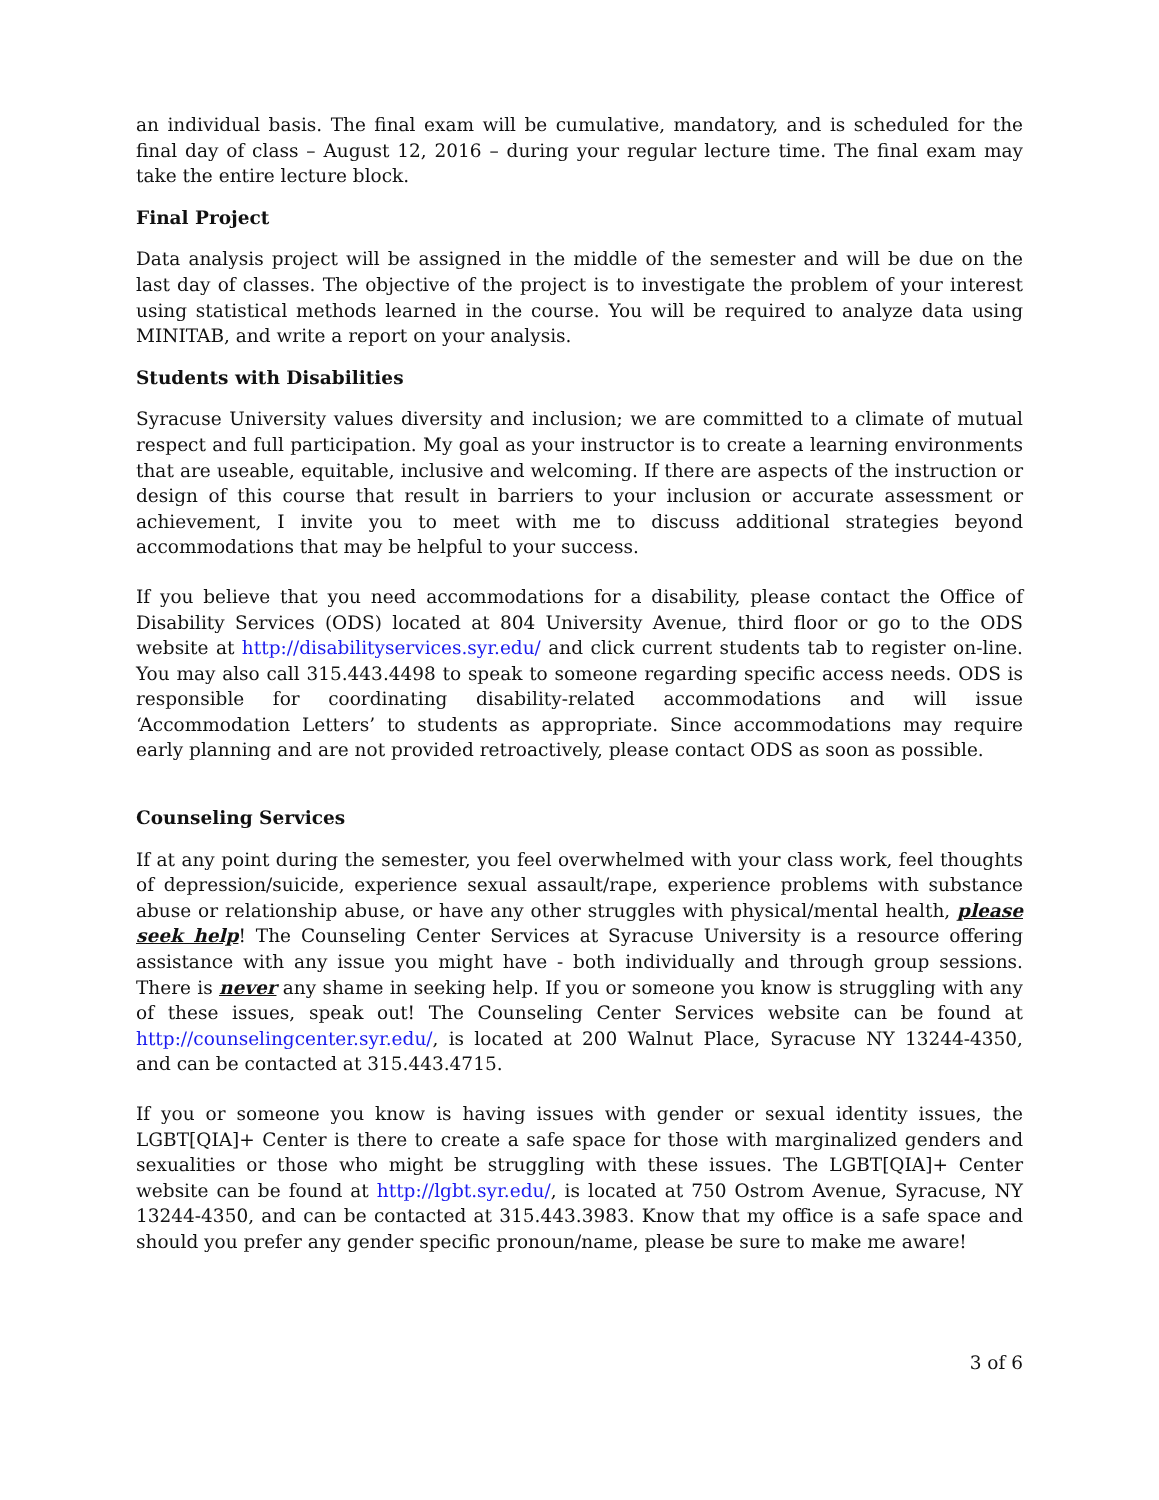an individual basis. The final exam will be cumulative, mandatory, and is scheduled for the final day of class – August 12, 2016 – during your regular lecture time. The final exam may take the entire lecture block.
Final Project
Data analysis project will be assigned in the middle of the semester and will be due on the last day of classes. The objective of the project is to investigate the problem of your interest using statistical methods learned in the course. You will be required to analyze data using MINITAB, and write a report on your analysis.
Students with Disabilities
Syracuse University values diversity and inclusion; we are committed to a climate of mutual respect and full participation. My goal as your instructor is to create a learning environments that are useable, equitable, inclusive and welcoming. If there are aspects of the instruction or design of this course that result in barriers to your inclusion or accurate assessment or achievement, I invite you to meet with me to discuss additional strategies beyond accommodations that may be helpful to your success.
If you believe that you need accommodations for a disability, please contact the Office of Disability Services (ODS) located at 804 University Avenue, third floor or go to the ODS website at http://disabilityservices.syr.edu/ and click current students tab to register on-line. You may also call 315.443.4498 to speak to someone regarding specific access needs. ODS is responsible for coordinating disability-related accommodations and will issue ‘Accommodation Letters’ to students as appropriate. Since accommodations may require early planning and are not provided retroactively, please contact ODS as soon as possible.
Counseling Services
If at any point during the semester, you feel overwhelmed with your class work, feel thoughts of depression/suicide, experience sexual assault/rape, experience problems with substance abuse or relationship abuse, or have any other struggles with physical/mental health, please seek help! The Counseling Center Services at Syracuse University is a resource offering assistance with any issue you might have - both individually and through group sessions. There is never any shame in seeking help. If you or someone you know is struggling with any of these issues, speak out! The Counseling Center Services website can be found at http://counselingcenter.syr.edu/, is located at 200 Walnut Place, Syracuse NY 13244-4350, and can be contacted at 315.443.4715.
If you or someone you know is having issues with gender or sexual identity issues, the LGBT[QIA]+ Center is there to create a safe space for those with marginalized genders and sexualities or those who might be struggling with these issues. The LGBT[QIA]+ Center website can be found at http://lgbt.syr.edu/, is located at 750 Ostrom Avenue, Syracuse, NY 13244-4350, and can be contacted at 315.443.3983. Know that my office is a safe space and should you prefer any gender specific pronoun/name, please be sure to make me aware!
3 of 6